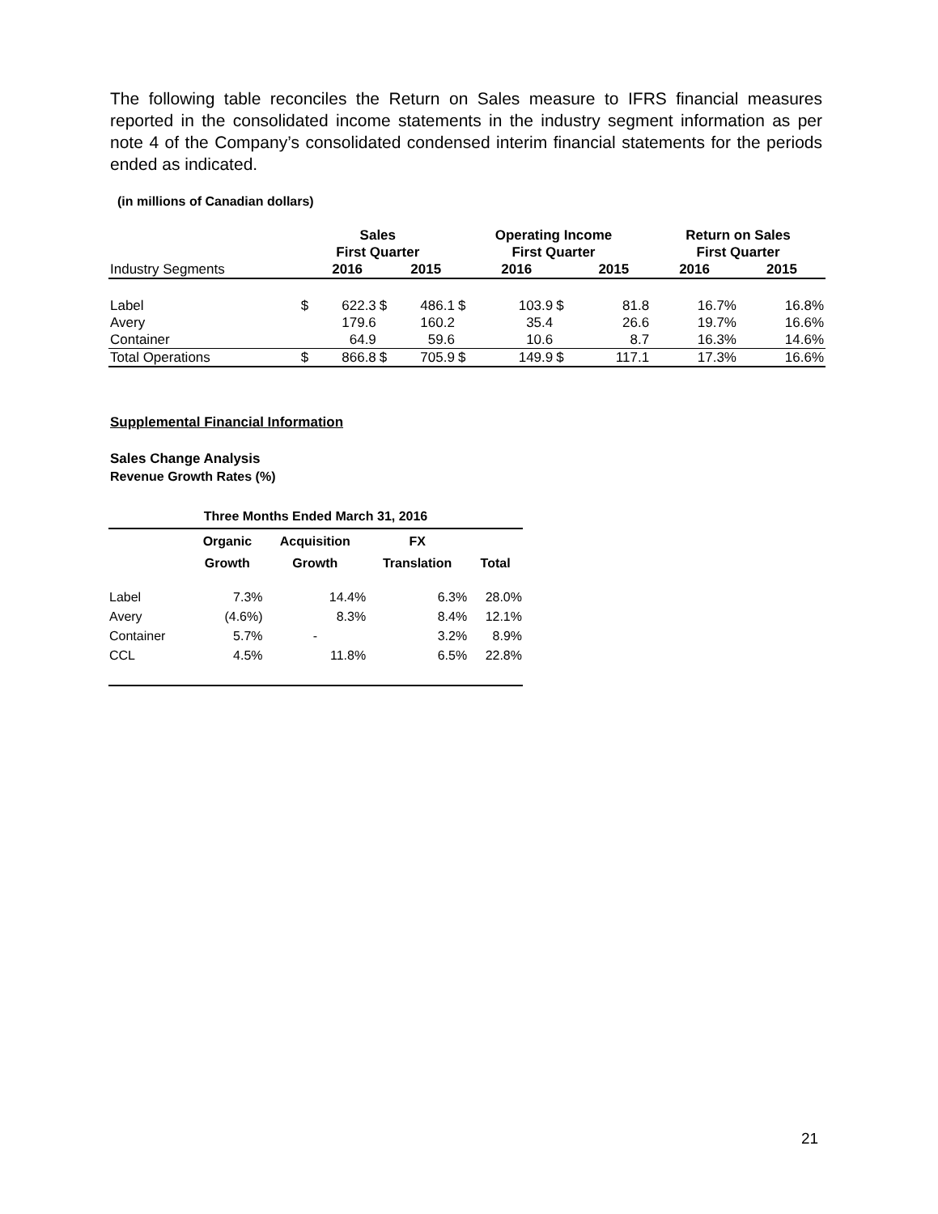The following table reconciles the Return on Sales measure to IFRS financial measures reported in the consolidated income statements in the industry segment information as per note 4 of the Company’s consolidated condensed interim financial statements for the periods ended as indicated.
(in millions of Canadian dollars)
| | Sales First Quarter | | | | Operating Income First Quarter | | | | Return on Sales First Quarter | |
| --- | --- | --- | --- | --- | --- | --- | --- | --- | --- | --- |
| Industry Segments | | 2016 | | 2015 | | 2016 | | 2015 | 2016 | 2015 |
| Label | $ | 622.3 | $ | 486.1 | $ | 103.9 | $ | 81.8 | 16.7% | 16.8% |
| Avery | | 179.6 | | 160.2 | | 35.4 | | 26.6 | 19.7% | 16.6% |
| Container | | 64.9 | | 59.6 | | 10.6 | | 8.7 | 16.3% | 14.6% |
| Total Operations | $ | 866.8 | $ | 705.9 | $ | 149.9 | $ | 117.1 | 17.3% | 16.6% |
Supplemental Financial Information
Sales Change Analysis
Revenue Growth Rates (%)
| Three Months Ended March 31, 2016 | | | | |
| --- | --- | --- | --- | --- |
| | Organic Growth | Acquisition Growth | FX Translation | Total |
| Label | 7.3% | 14.4% | 6.3% | 28.0% |
| Avery | (4.6%) | 8.3% | 8.4% | 12.1% |
| Container | 5.7% | - | 3.2% | 8.9% |
| CCL | 4.5% | 11.8% | 6.5% | 22.8% |
21